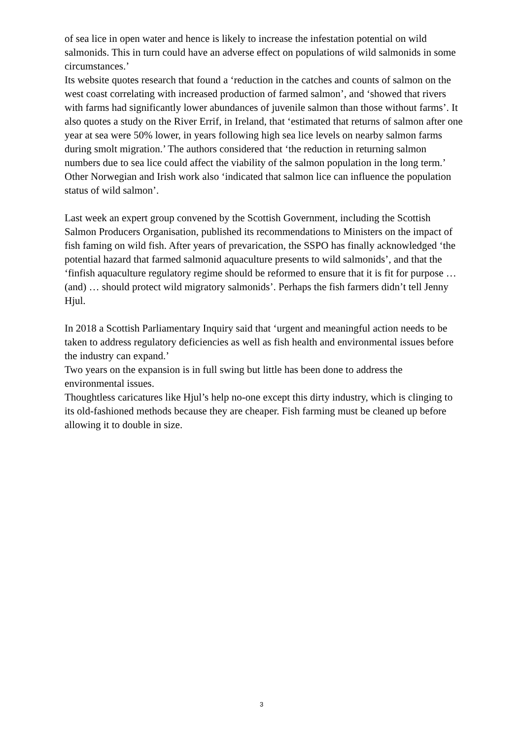of sea lice in open water and hence is likely to increase the infestation potential on wild salmonids. This in turn could have an adverse effect on populations of wild salmonids in some circumstances.’
Its website quotes research that found a ‘reduction in the catches and counts of salmon on the west coast correlating with increased production of farmed salmon’, and ‘showed that rivers with farms had significantly lower abundances of juvenile salmon than those without farms’. It also quotes a study on the River Errif, in Ireland, that ‘estimated that returns of salmon after one year at sea were 50% lower, in years following high sea lice levels on nearby salmon farms during smolt migration.’ The authors considered that ‘the reduction in returning salmon numbers due to sea lice could affect the viability of the salmon population in the long term.’ Other Norwegian and Irish work also ‘indicated that salmon lice can influence the population status of wild salmon’.
Last week an expert group convened by the Scottish Government, including the Scottish Salmon Producers Organisation, published its recommendations to Ministers on the impact of fish faming on wild fish. After years of prevarication, the SSPO has finally acknowledged ‘the potential hazard that farmed salmonid aquaculture presents to wild salmonids’, and that the ‘finfish aquaculture regulatory regime should be reformed to ensure that it is fit for purpose …(and) … should protect wild migratory salmonids’. Perhaps the fish farmers didn’t tell Jenny Hjul.
In 2018 a Scottish Parliamentary Inquiry said that ‘urgent and meaningful action needs to be taken to address regulatory deficiencies as well as fish health and environmental issues before the industry can expand.’
Two years on the expansion is in full swing but little has been done to address the environmental issues.
Thoughtless caricatures like Hjul’s help no-one except this dirty industry, which is clinging to its old-fashioned methods because they are cheaper. Fish farming must be cleaned up before allowing it to double in size.
3